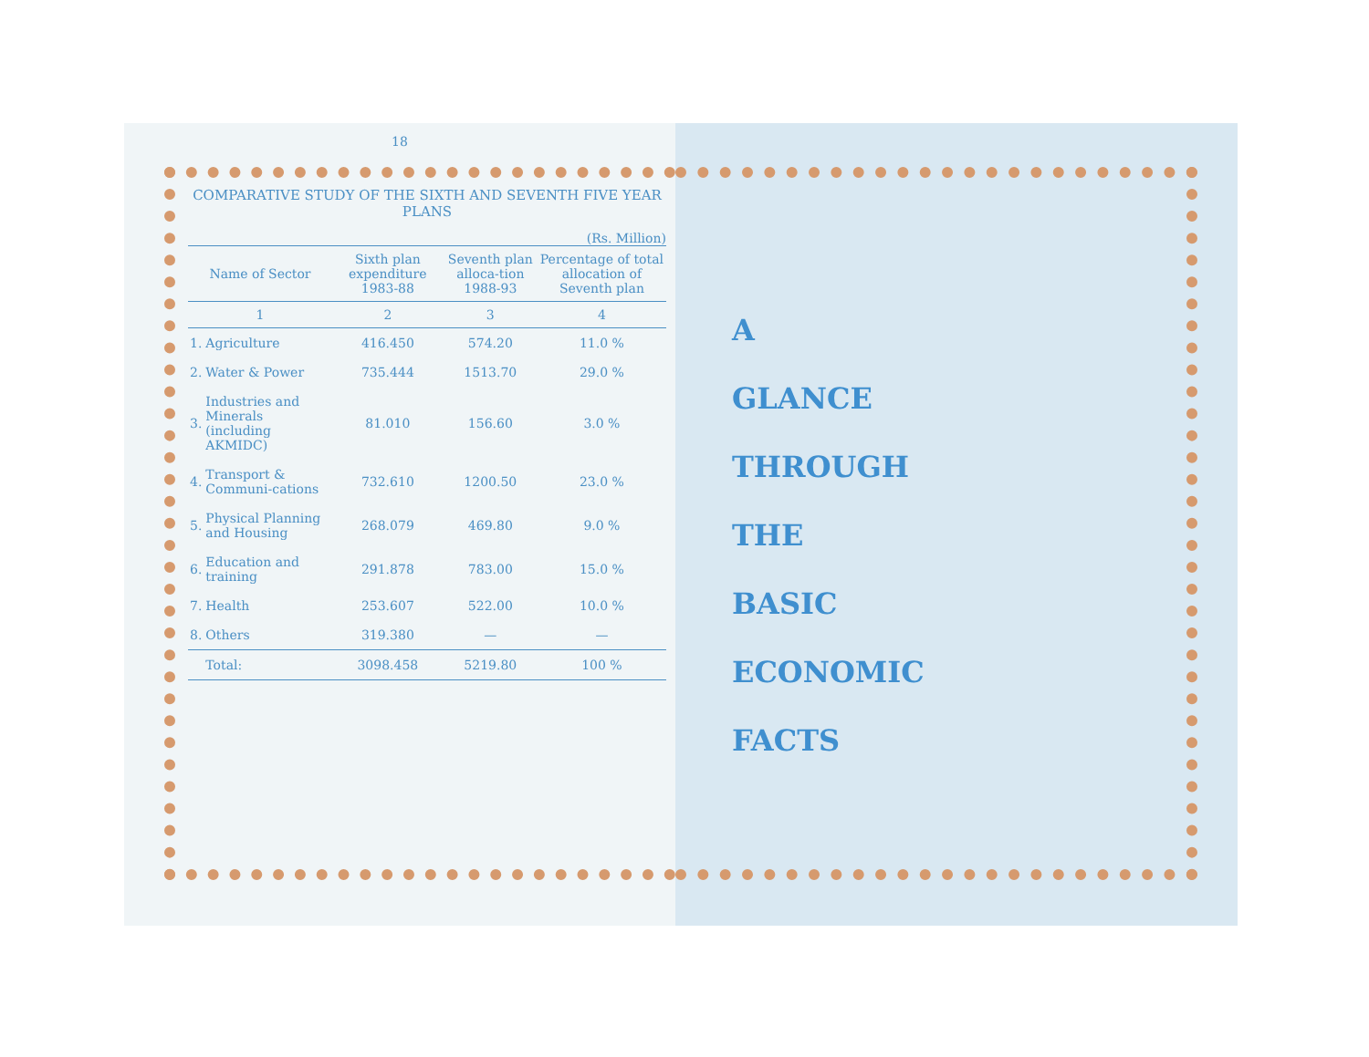18
COMPARATIVE STUDY OF THE SIXTH AND SEVENTH FIVE YEAR PLANS
(Rs. Million)
| Name of Sector | | Sixth plan expenditure 1983-88 | Seventh plan alloca-tion 1988-93 | Percentage of total allocation of Seventh plan |
| --- | --- | --- | --- | --- |
| 1 | | 2 | 3 | 4 |
| 1. | Agriculture | 416.450 | 574.20 | 11.0 % |
| 2. | Water & Power | 735.444 | 1513.70 | 29.0 % |
| 3. | Industries and Minerals (including AKMIDC) | 81.010 | 156.60 | 3.0 % |
| 4. | Transport & Communi-cations | 732.610 | 1200.50 | 23.0 % |
| 5. | Physical Planning and Housing | 268.079 | 469.80 | 9.0 % |
| 6. | Education and training | 291.878 | 783.00 | 15.0 % |
| 7. | Health | 253.607 | 522.00 | 10.0 % |
| 8. | Others | 319.380 | — | — |
| | Total: | 3098.458 | 5219.80 | 100 % |
A
GLANCE
THROUGH
THE
BASIC
ECONOMIC
FACTS